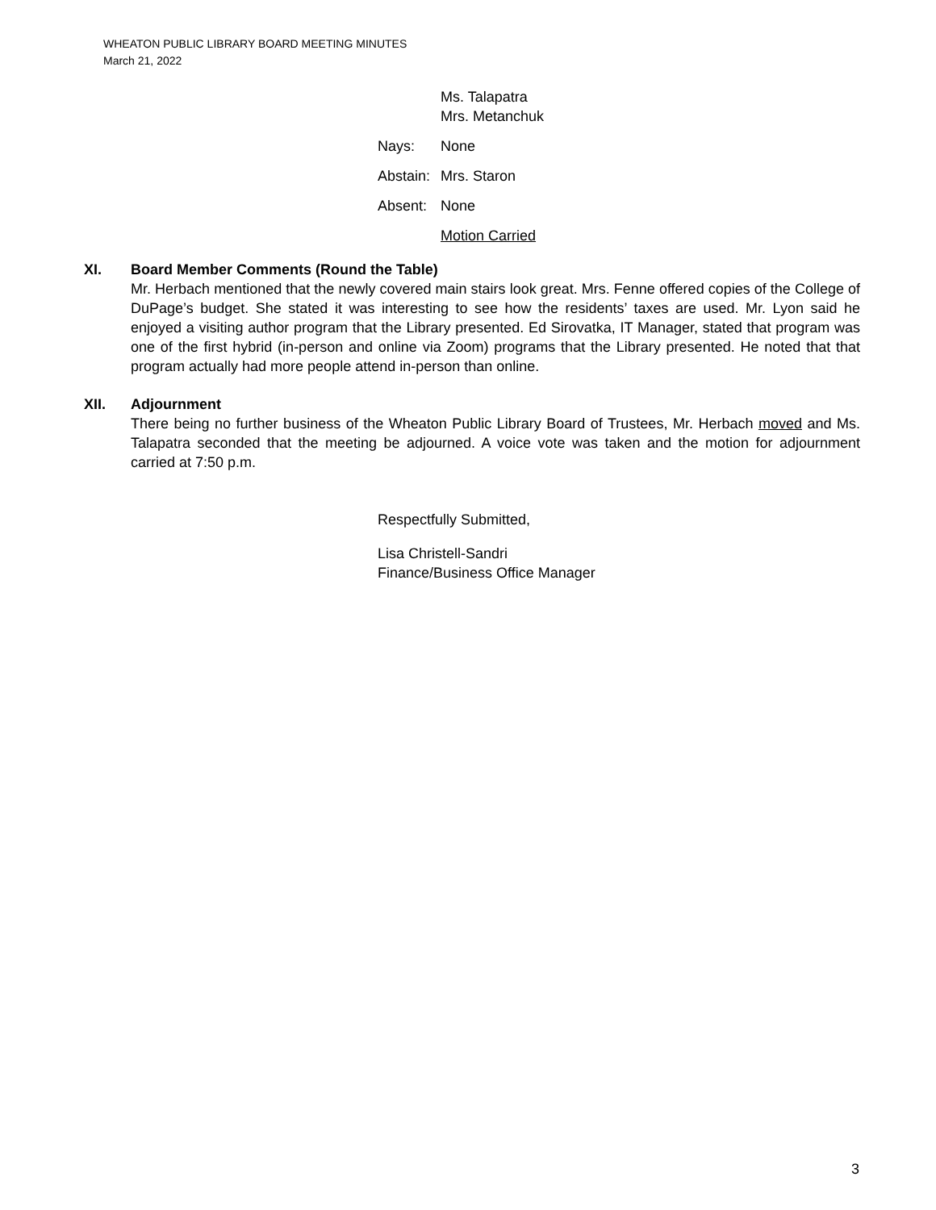WHEATON PUBLIC LIBRARY BOARD MEETING MINUTES
March 21, 2022
Ms. Talapatra
Mrs. Metanchuk
Nays: None
Abstain: Mrs. Staron
Absent: None
Motion Carried
XI. Board Member Comments (Round the Table)
Mr. Herbach mentioned that the newly covered main stairs look great. Mrs. Fenne offered copies of the College of DuPage’s budget. She stated it was interesting to see how the residents’ taxes are used. Mr. Lyon said he enjoyed a visiting author program that the Library presented. Ed Sirovatka, IT Manager, stated that program was one of the first hybrid (in-person and online via Zoom) programs that the Library presented. He noted that that program actually had more people attend in-person than online.
XII. Adjournment
There being no further business of the Wheaton Public Library Board of Trustees, Mr. Herbach moved and Ms. Talapatra seconded that the meeting be adjourned. A voice vote was taken and the motion for adjournment carried at 7:50 p.m.
Respectfully Submitted,
Lisa Christell-Sandri
Finance/Business Office Manager
3